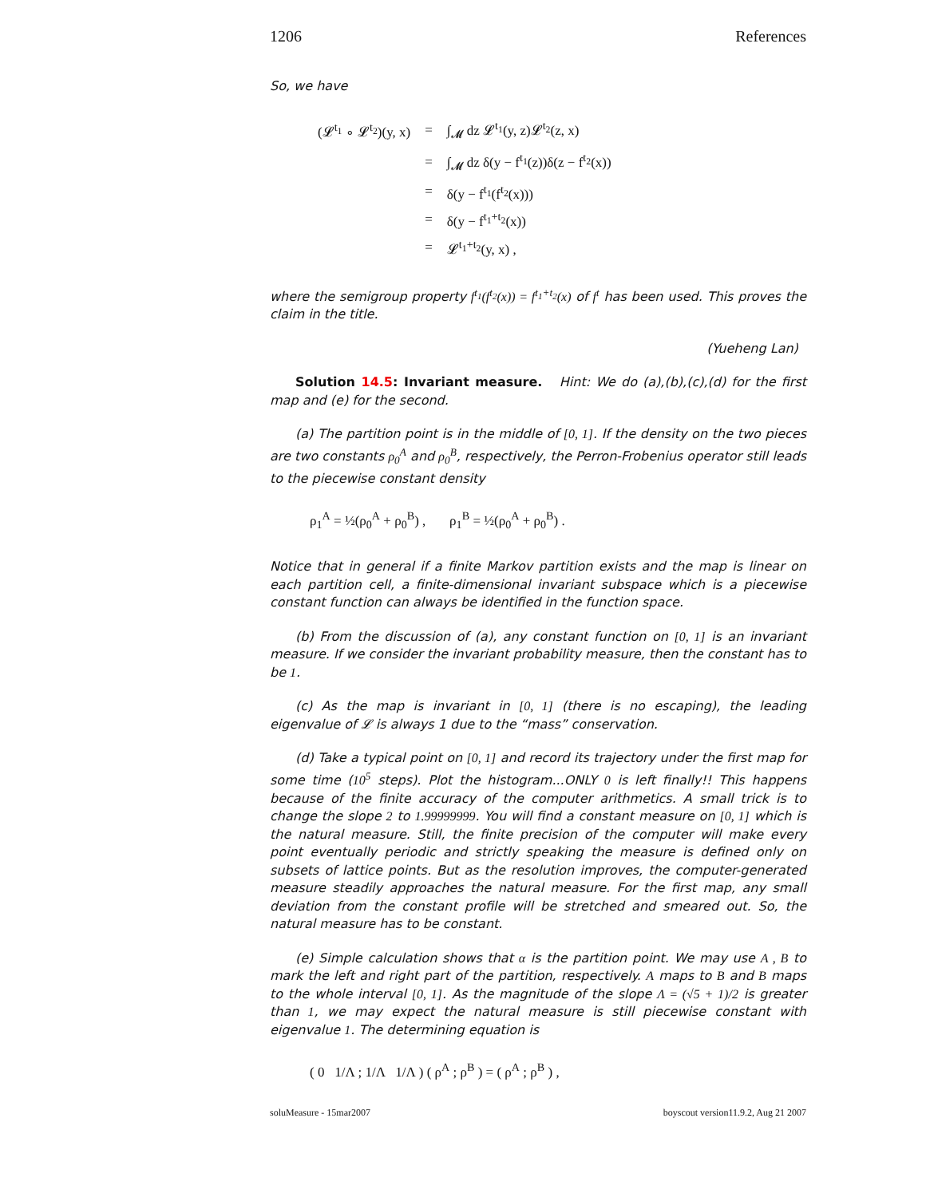1206 References
So, we have
| (𝓛<sup>t<sub>1</sub></sup> ∘ 𝓛<sup>t<sub>2</sub></sup>)(y, x) | = | ∫<sub>𝓜</sub> dz 𝓛<sup>t<sub>1</sub></sup>(y, z)𝓛<sup>t<sub>2</sub></sup>(z, x) |
| | = | ∫<sub>𝓜</sub> dz δ(y − f<sup>t<sub>1</sub></sup>(z))δ(z − f<sup>t<sub>2</sub></sup>(x)) |
| | = | δ(y − f<sup>t<sub>1</sub></sup>(f<sup>t<sub>2</sub></sup>(x))) |
| | = | δ(y − f<sup>t<sub>1</sub>+t<sub>2</sub></sup>(x)) |
| | = | 𝓛<sup>t<sub>1</sub>+t<sub>2</sub></sup>(y, x) , |
where the semigroup property f<sup>t<sub>1</sub></sup>(f<sup>t<sub>2</sub></sup>(x)) = f<sup>t<sub>1</sub>+t<sub>2</sub></sup>(x) of f<sup>t</sup> has been used. This proves the claim in the title.
(Yueheng Lan)
Solution 14.5: Invariant measure. Hint: We do (a),(b),(c),(d) for the first map and (e) for the second.
(a) The partition point is in the middle of [0, 1]. If the density on the two pieces are two constants ρ<sub>0</sub><sup>A</sup> and ρ<sub>0</sub><sup>B</sup>, respectively, the Perron-Frobenius operator still leads to the piecewise constant density
ρ<sub>1</sub><sup>A</sup> = ½(ρ<sub>0</sub><sup>A</sup> + ρ<sub>0</sub><sup>B</sup>) , ρ<sub>1</sub><sup>B</sup> = ½(ρ<sub>0</sub><sup>A</sup> + ρ<sub>0</sub><sup>B</sup>) .
Notice that in general if a finite Markov partition exists and the map is linear on each partition cell, a finite-dimensional invariant subspace which is a piecewise constant function can always be identified in the function space.
(b) From the discussion of (a), any constant function on [0, 1] is an invariant measure. If we consider the invariant probability measure, then the constant has to be 1.
(c) As the map is invariant in [0, 1] (there is no escaping), the leading eigenvalue of 𝓛 is always 1 due to the “mass” conservation.
(d) Take a typical point on [0, 1] and record its trajectory under the first map for some time (10<sup>5</sup> steps). Plot the histogram...ONLY 0 is left finally!! This happens because of the finite accuracy of the computer arithmetics. A small trick is to change the slope 2 to 1.99999999. You will find a constant measure on [0, 1] which is the natural measure. Still, the finite precision of the computer will make every point eventually periodic and strictly speaking the measure is defined only on subsets of lattice points. But as the resolution improves, the computer-generated measure steadily approaches the natural measure. For the first map, any small deviation from the constant profile will be stretched and smeared out. So, the natural measure has to be constant.
(e) Simple calculation shows that α is the partition point. We may use A , B to mark the left and right part of the partition, respectively. A maps to B and B maps to the whole interval [0, 1]. As the magnitude of the slope Λ = (√5 + 1)/2 is greater than 1, we may expect the natural measure is still piecewise constant with eigenvalue 1. The determining equation is
( 0 1/Λ ; 1/Λ 1/Λ ) ( ρ<sup>A</sup> ; ρ<sup>B</sup> ) = ( ρ<sup>A</sup> ; ρ<sup>B</sup> ) ,
soluMeasure - 15mar2007 boyscout version11.9.2, Aug 21 2007